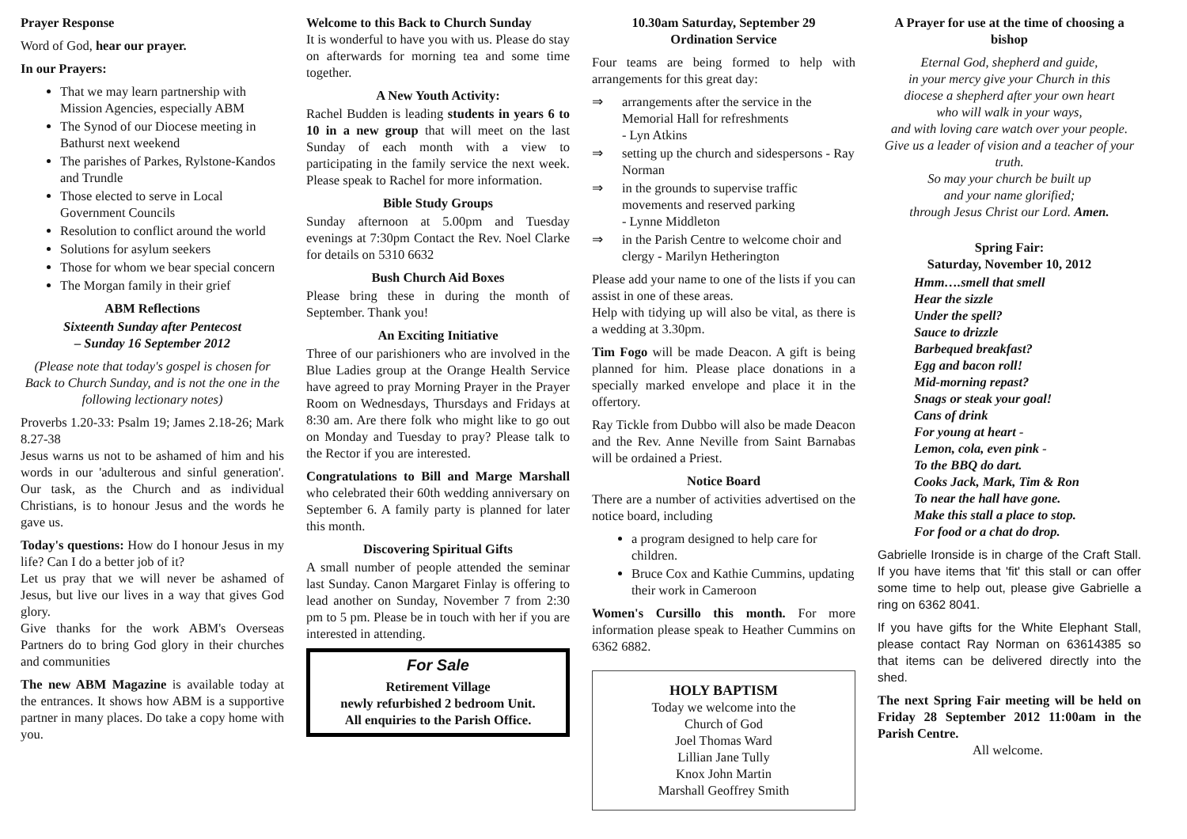Prayer Response
Word of God, hear our prayer.
In our Prayers:
That we may learn partnership with Mission Agencies, especially ABM
The Synod of our Diocese meeting in Bathurst next weekend
The parishes of Parkes, Rylstone-Kandos and Trundle
Those elected to serve in Local Government Councils
Resolution to conflict around the world
Solutions for asylum seekers
Those for whom we bear special concern
The Morgan family in their grief
ABM Reflections
Sixteenth Sunday after Pentecost
– Sunday 16 September 2012
(Please note that today's gospel is chosen for Back to Church Sunday, and is not the one in the following lectionary notes)
Proverbs 1.20-33: Psalm 19; James 2.18-26; Mark 8.27-38
Jesus warns us not to be ashamed of him and his words in our 'adulterous and sinful generation'. Our task, as the Church and as individual Christians, is to honour Jesus and the words he gave us.
Today's questions: How do I honour Jesus in my life? Can I do a better job of it?
Let us pray that we will never be ashamed of Jesus, but live our lives in a way that gives God glory.
Give thanks for the work ABM's Overseas Partners do to bring God glory in their churches and communities
The new ABM Magazine is available today at the entrances. It shows how ABM is a supportive partner in many places. Do take a copy home with you.
Welcome to this Back to Church Sunday
It is wonderful to have you with us. Please do stay on afterwards for morning tea and some time together.
A New Youth Activity:
Rachel Budden is leading students in years 6 to 10 in a new group that will meet on the last Sunday of each month with a view to participating in the family service the next week. Please speak to Rachel for more information.
Bible Study Groups
Sunday afternoon at 5.00pm and Tuesday evenings at 7:30pm Contact the Rev. Noel Clarke for details on 5310 6632
Bush Church Aid Boxes
Please bring these in during the month of September. Thank you!
An Exciting Initiative
Three of our parishioners who are involved in the Blue Ladies group at the Orange Health Service have agreed to pray Morning Prayer in the Prayer Room on Wednesdays, Thursdays and Fridays at 8:30 am. Are there folk who might like to go out on Monday and Tuesday to pray? Please talk to the Rector if you are interested.
Congratulations to Bill and Marge Marshall who celebrated their 60th wedding anniversary on September 6. A family party is planned for later this month.
Discovering Spiritual Gifts
A small number of people attended the seminar last Sunday. Canon Margaret Finlay is offering to lead another on Sunday, November 7 from 2:30 pm to 5 pm. Please be in touch with her if you are interested in attending.
For Sale
Retirement Village
newly refurbished 2 bedroom Unit.
All enquiries to the Parish Office.
10.30am Saturday, September 29
Ordination Service
Four teams are being formed to help with arrangements for this great day:
⇒ arrangements after the service in the Memorial Hall for refreshments
- Lyn Atkins
⇒ setting up the church and sidespersons - Ray Norman
⇒ in the grounds to supervise traffic movements and reserved parking
- Lynne Middleton
⇒ in the Parish Centre to welcome choir and clergy - Marilyn Hetherington
Please add your name to one of the lists if you can assist in one of these areas.
Help with tidying up will also be vital, as there is a wedding at 3.30pm.
Tim Fogo will be made Deacon. A gift is being planned for him. Please place donations in a specially marked envelope and place it in the offertory.
Ray Tickle from Dubbo will also be made Deacon and the Rev. Anne Neville from Saint Barnabas will be ordained a Priest.
Notice Board
There are a number of activities advertised on the notice board, including
a program designed to help care for children.
Bruce Cox and Kathie Cummins, updating their work in Cameroon
Women's Cursillo this month. For more information please speak to Heather Cummins on 6362 6882.
HOLY BAPTISM
Today we welcome into the
Church of God
Joel Thomas Ward
Lillian Jane Tully
Knox John Martin
Marshall Geoffrey Smith
A Prayer for use at the time of choosing a bishop
Eternal God, shepherd and guide,
in your mercy give your Church in this
diocese a shepherd after your own heart
who will walk in your ways,
and with loving care watch over your people.
Give us a leader of vision and a teacher of your truth.
So may your church be built up
and your name glorified;
through Jesus Christ our Lord. Amen.
Spring Fair:
Saturday, November 10, 2012
Hmm….smell that smell
Hear the sizzle
Under the spell?
Sauce to drizzle
Barbequed breakfast?
Egg and bacon roll!
Mid-morning repast?
Snags or steak your goal!
Cans of drink
For young at heart -
Lemon, cola, even pink -
To the BBQ do dart.
Cooks Jack, Mark, Tim & Ron
To near the hall have gone.
Make this stall a place to stop.
For food or a chat do drop.
Gabrielle Ironside is in charge of the Craft Stall. If you have items that 'fit' this stall or can offer some time to help out, please give Gabrielle a ring on 6362 8041.
If you have gifts for the White Elephant Stall, please contact Ray Norman on 63614385 so that items can be delivered directly into the shed.
The next Spring Fair meeting will be held on Friday 28 September 2012 11:00am in the Parish Centre.
All welcome.